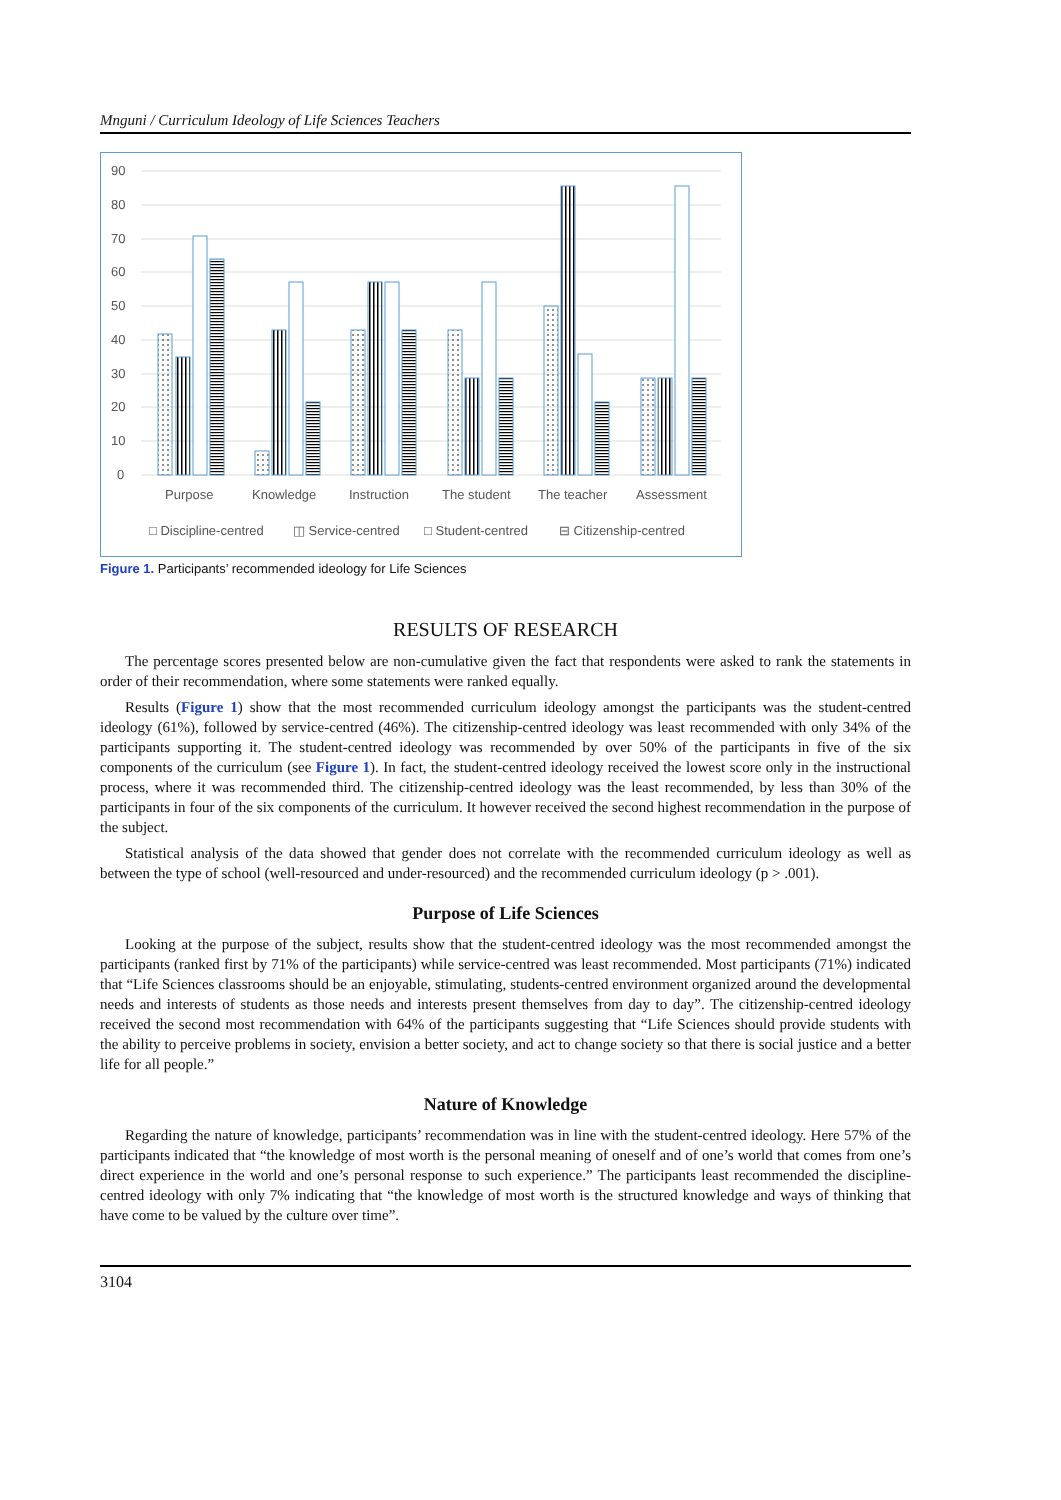Mnguni / Curriculum Ideology of Life Sciences Teachers
90
80
70
60
50
40
30
20
10
0
Purpose
Knowledge
Instruction
The student
The teacher
Assessment
□ Discipline-centred
◫ Service-centred
□ Student-centred
⊟ Citizenship-centred
Figure 1. Participants’ recommended ideology for Life Sciences
RESULTS OF RESEARCH
The percentage scores presented below are non-cumulative given the fact that respondents were asked to rank the statements in order of their recommendation, where some statements were ranked equally.
Results (Figure 1) show that the most recommended curriculum ideology amongst the participants was the student-centred ideology (61%), followed by service-centred (46%). The citizenship-centred ideology was least recommended with only 34% of the participants supporting it. The student-centred ideology was recommended by over 50% of the participants in five of the six components of the curriculum (see Figure 1). In fact, the student-centred ideology received the lowest score only in the instructional process, where it was recommended third. The citizenship-centred ideology was the least recommended, by less than 30% of the participants in four of the six components of the curriculum. It however received the second highest recommendation in the purpose of the subject.
Statistical analysis of the data showed that gender does not correlate with the recommended curriculum ideology as well as between the type of school (well-resourced and under-resourced) and the recommended curriculum ideology (p > .001).
Purpose of Life Sciences
Looking at the purpose of the subject, results show that the student-centred ideology was the most recommended amongst the participants (ranked first by 71% of the participants) while service-centred was least recommended. Most participants (71%) indicated that “Life Sciences classrooms should be an enjoyable, stimulating, students-centred environment organized around the developmental needs and interests of students as those needs and interests present themselves from day to day”. The citizenship-centred ideology received the second most recommendation with 64% of the participants suggesting that “Life Sciences should provide students with the ability to perceive problems in society, envision a better society, and act to change society so that there is social justice and a better life for all people.”
Nature of Knowledge
Regarding the nature of knowledge, participants’ recommendation was in line with the student-centred ideology. Here 57% of the participants indicated that “the knowledge of most worth is the personal meaning of oneself and of one’s world that comes from one’s direct experience in the world and one’s personal response to such experience.” The participants least recommended the discipline-centred ideology with only 7% indicating that “the knowledge of most worth is the structured knowledge and ways of thinking that have come to be valued by the culture over time”.
3104